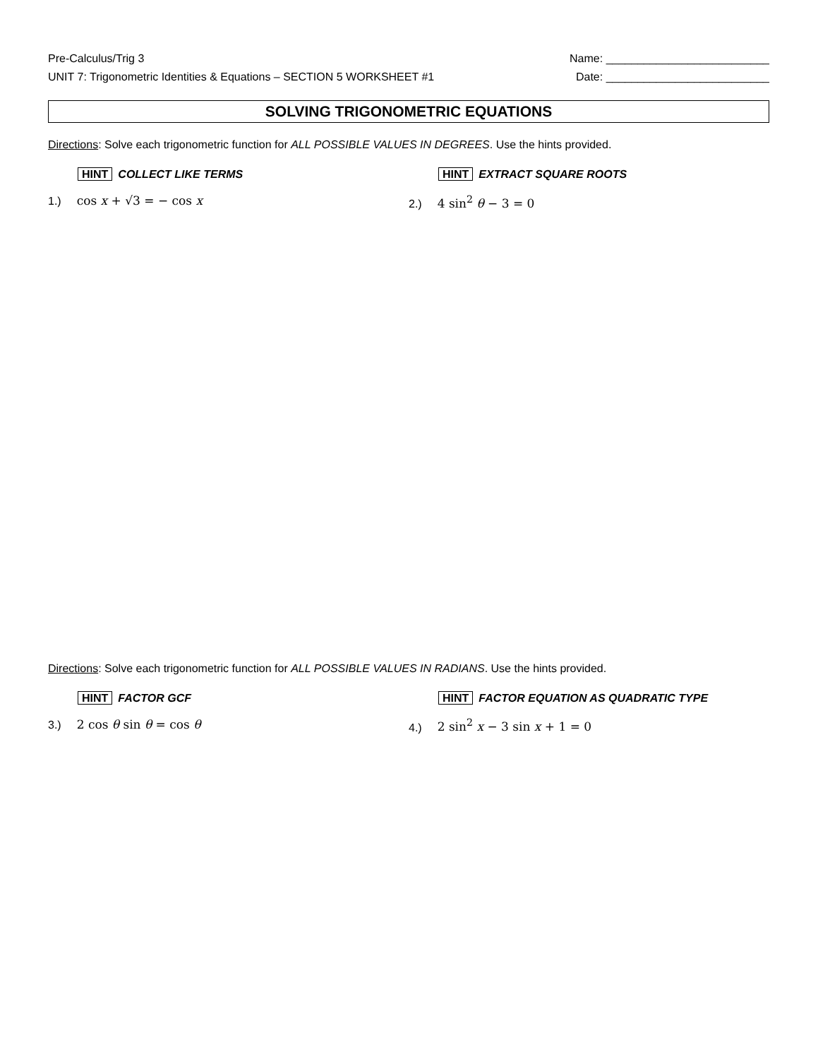Pre-Calculus/Trig 3
UNIT 7: Trigonometric Identities & Equations – SECTION 5 WORKSHEET #1
Name: __________________________
Date: __________________________
SOLVING TRIGONOMETRIC EQUATIONS
Directions: Solve each trigonometric function for ALL POSSIBLE VALUES IN DEGREES. Use the hints provided.
HINT COLLECT LIKE TERMS
1.) cos x + √3 = − cos x
HINT EXTRACT SQUARE ROOTS
2.) 4 sin<sup>2</sup> θ − 3 = 0
Directions: Solve each trigonometric function for ALL POSSIBLE VALUES IN RADIANS. Use the hints provided.
HINT FACTOR GCF
3.) 2 cos θ sin θ = cos θ
HINT FACTOR EQUATION AS QUADRATIC TYPE
4.) 2 sin<sup>2</sup> x − 3 sin x + 1 = 0